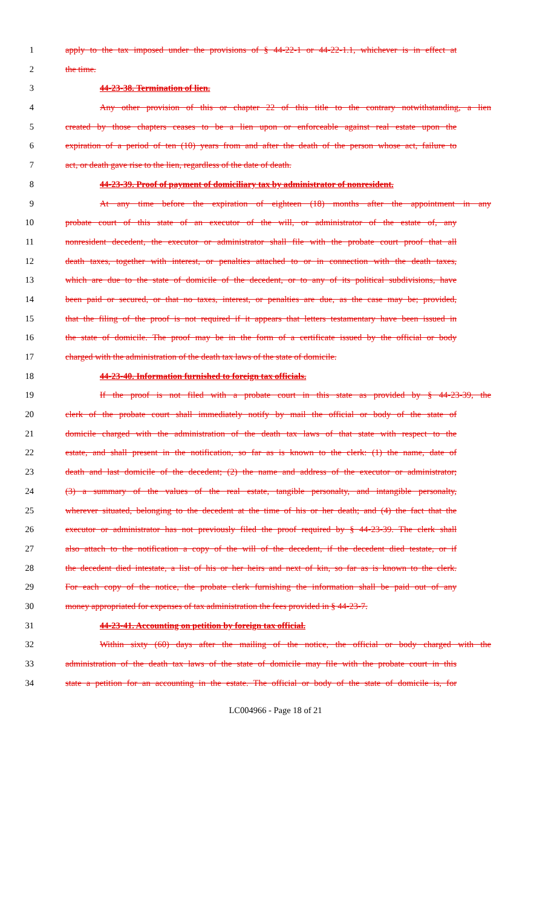1 apply to the tax imposed under the provisions of § 44-22-1 or 44-22-1.1, whichever is in effect at
2 the time.
3 44-23-38. Termination of lien.
4 Any other provision of this or chapter 22 of this title to the contrary notwithstanding, a lien
5 created by those chapters ceases to be a lien upon or enforceable against real estate upon the
6 expiration of a period of ten (10) years from and after the death of the person whose act, failure to
7 act, or death gave rise to the lien, regardless of the date of death.
8 44-23-39. Proof of payment of domiciliary tax by administrator of nonresident.
9 At any time before the expiration of eighteen (18) months after the appointment in any
10 probate court of this state of an executor of the will, or administrator of the estate of, any
11 nonresident decedent, the executor or administrator shall file with the probate court proof that all
12 death taxes, together with interest, or penalties attached to or in connection with the death taxes,
13 which are due to the state of domicile of the decedent, or to any of its political subdivisions, have
14 been paid or secured, or that no taxes, interest, or penalties are due, as the case may be; provided,
15 that the filing of the proof is not required if it appears that letters testamentary have been issued in
16 the state of domicile. The proof may be in the form of a certificate issued by the official or body
17 charged with the administration of the death tax laws of the state of domicile.
18 44-23-40. Information furnished to foreign tax officials.
19 If the proof is not filed with a probate court in this state as provided by § 44-23-39, the
20 clerk of the probate court shall immediately notify by mail the official or body of the state of
21 domicile charged with the administration of the death tax laws of that state with respect to the
22 estate, and shall present in the notification, so far as is known to the clerk: (1) the name, date of
23 death and last domicile of the decedent; (2) the name and address of the executor or administrator;
24 (3) a summary of the values of the real estate, tangible personalty, and intangible personalty,
25 wherever situated, belonging to the decedent at the time of his or her death; and (4) the fact that the
26 executor or administrator has not previously filed the proof required by § 44-23-39. The clerk shall
27 also attach to the notification a copy of the will of the decedent, if the decedent died testate, or if
28 the decedent died intestate, a list of his or her heirs and next of kin, so far as is known to the clerk.
29 For each copy of the notice, the probate clerk furnishing the information shall be paid out of any
30 money appropriated for expenses of tax administration the fees provided in § 44-23-7.
31 44-23-41. Accounting on petition by foreign tax official.
32 Within sixty (60) days after the mailing of the notice, the official or body charged with the
33 administration of the death tax laws of the state of domicile may file with the probate court in this
34 state a petition for an accounting in the estate. The official or body of the state of domicile is, for
LC004966 - Page 18 of 21